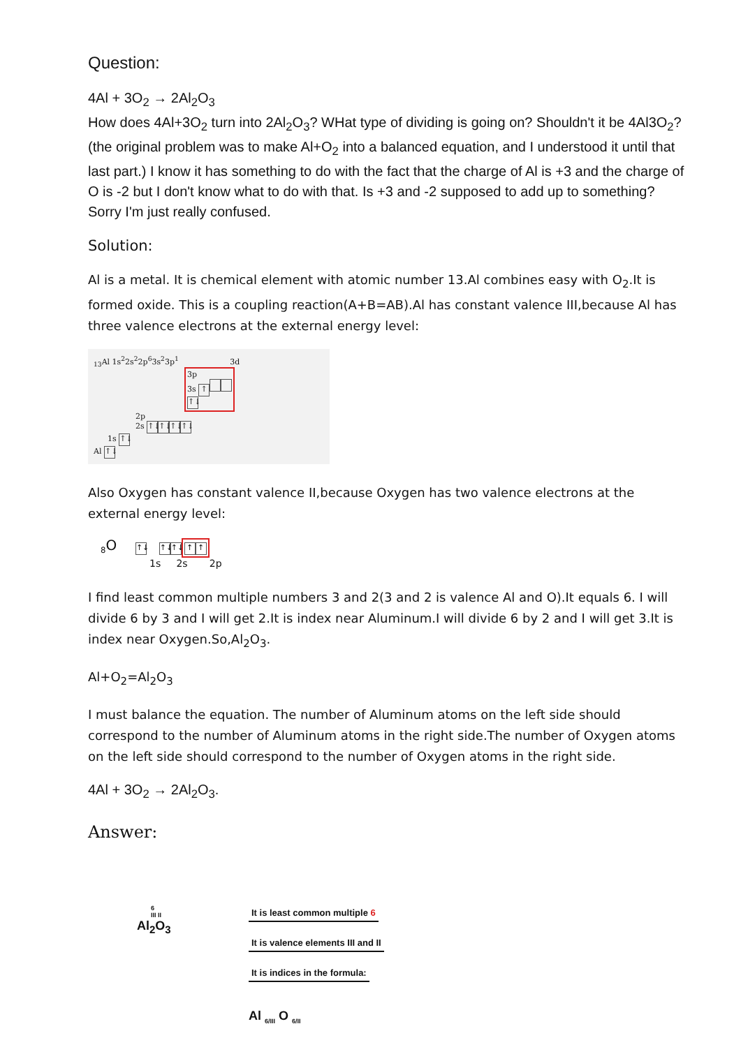Question:
4Al + 3O<sub>2</sub> → 2Al<sub>2</sub>O<sub>3</sub>
How does 4Al+3O<sub>2</sub> turn into 2Al<sub>2</sub>O<sub>3</sub>? WHat type of dividing is going on? Shouldn't it be 4Al3O<sub>2</sub>? (the original problem was to make Al+O<sub>2</sub> into a balanced equation, and I understood it until that last part.) I know it has something to do with the fact that the charge of Al is +3 and the charge of O is -2 but I don't know what to do with that. Is +3 and -2 supposed to add up to something? Sorry I'm just really confused.
Solution:
Al is a metal. It is chemical element with atomic number 13.Al combines easy with O<sub>2</sub>.It is formed oxide. This is a coupling reaction(A+B=AB).Al has constant valence III,because Al has three valence electrons at the external energy level:
<sub>13</sub>Al 1s<sup>2</sup>2s<sup>2</sup>2p<sup>6</sup>3s<sup>2</sup>3p<sup>1</sup> 3d
3p
3s ↑
↑↓
2p
2s ↑↓ ↑↓ ↑↓ ↑↓
1s ↑↓
Al ↑↓
Also Oxygen has constant valence II,because Oxygen has two valence electrons at the external energy level:
<sub>8</sub>O ↑↓ ↑↓ ↑↓ ↑ ↑
1s 2s 2p
I find least common multiple numbers 3 and 2(3 and 2 is valence Al and O).It equals 6. I will divide 6 by 3 and I will get 2.It is index near Aluminum.I will divide 6 by 2 and I will get 3.It is index near Oxygen.So,Al<sub>2</sub>O<sub>3</sub>.
Al+O<sub>2</sub>=Al<sub>2</sub>O<sub>3</sub>
I must balance the equation. The number of Aluminum atoms on the left side should correspond to the number of Aluminum atoms in the right side.The number of Oxygen atoms on the left side should correspond to the number of Oxygen atoms in the right side.
4Al + 3O<sub>2</sub> → 2Al<sub>2</sub>O<sub>3</sub>.
Answer:
6
III II
Al<sub>2</sub>O<sub>3</sub>
It is least common multiple 6
It is valence elements III and II
It is indices in the formula:
Al <sub>6/III</sub> O <sub>6/II</sub>